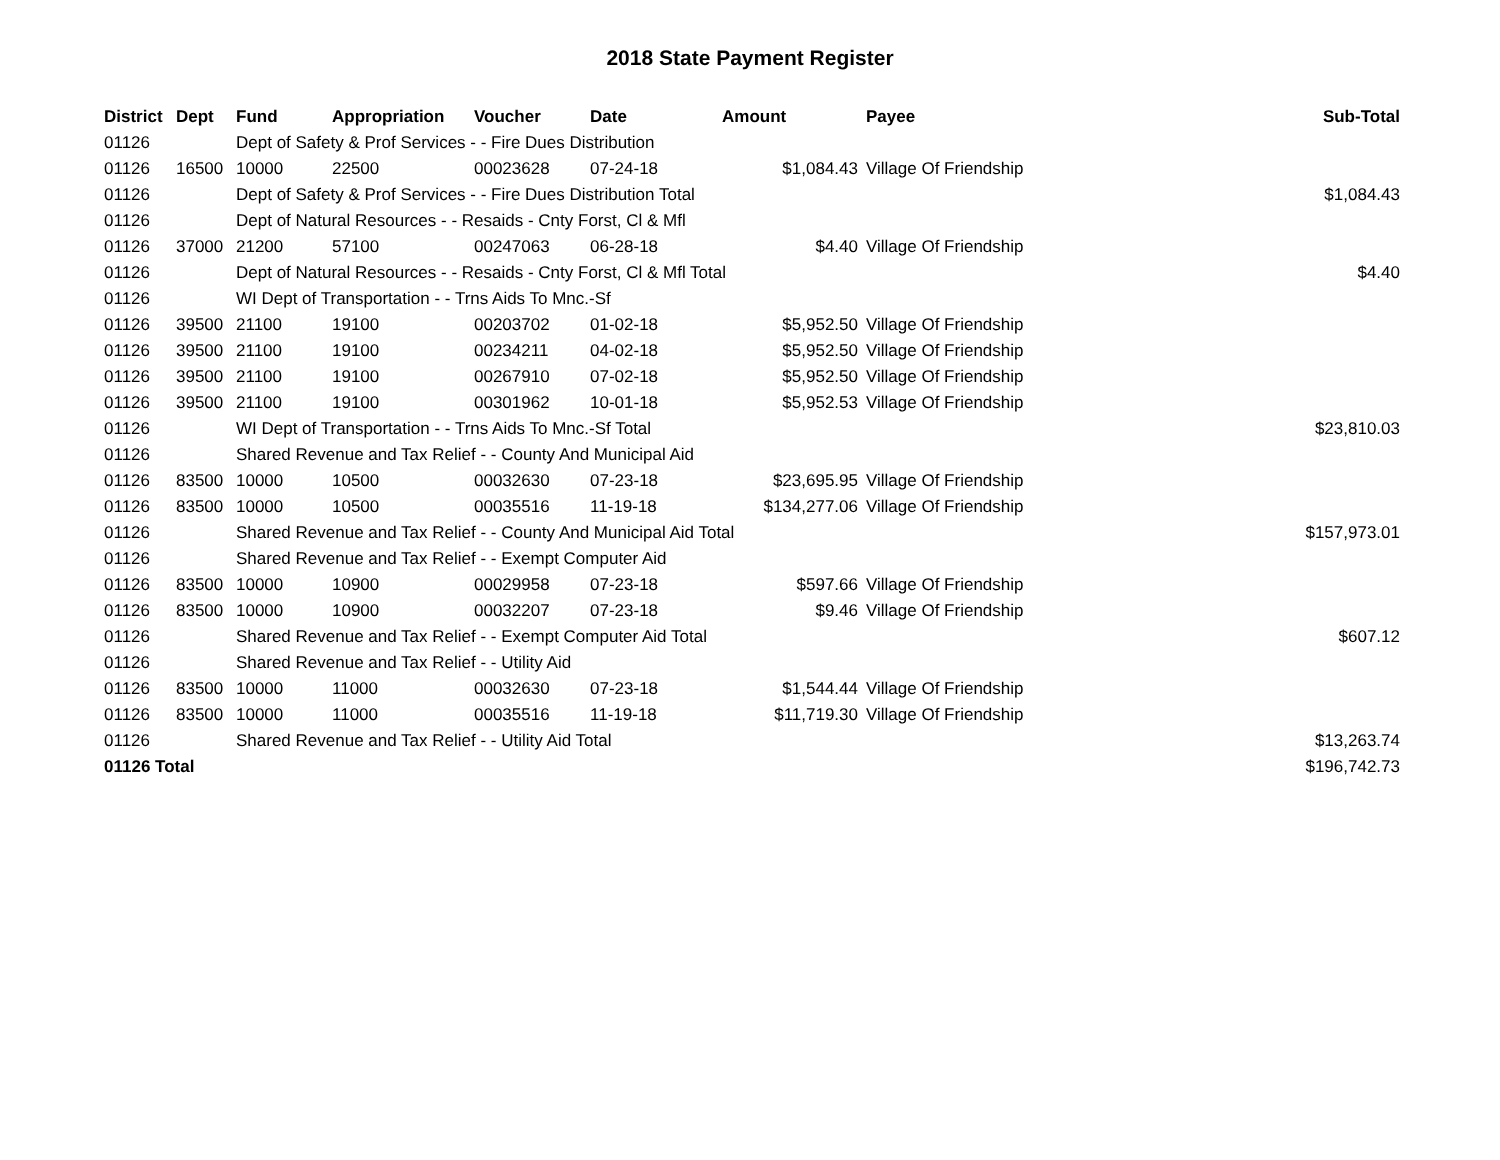2018 State Payment Register
| District | Dept | Fund | Appropriation | Voucher | Date | Amount | | Payee | Sub-Total |
| --- | --- | --- | --- | --- | --- | --- | --- | --- | --- |
| 01126 | | Dept of Safety & Prof Services - - Fire Dues Distribution | | | | | | | |
| 01126 | 16500 | 10000 | 22500 | 00023628 | 07-24-18 | $1,084.43 | | Village Of Friendship | |
| 01126 | | Dept of Safety & Prof Services - - Fire Dues Distribution Total | | | | | | | $1,084.43 |
| 01126 | | Dept of Natural Resources - - Resaids - Cnty Forst, Cl & Mfl | | | | | | | |
| 01126 | 37000 | 21200 | 57100 | 00247063 | 06-28-18 | $4.40 | | Village Of Friendship | |
| 01126 | | Dept of Natural Resources - - Resaids - Cnty Forst, Cl & Mfl Total | | | | | | | $4.40 |
| 01126 | | WI Dept of Transportation - - Trns Aids To Mnc.-Sf | | | | | | | |
| 01126 | 39500 | 21100 | 19100 | 00203702 | 01-02-18 | $5,952.50 | | Village Of Friendship | |
| 01126 | 39500 | 21100 | 19100 | 00234211 | 04-02-18 | $5,952.50 | | Village Of Friendship | |
| 01126 | 39500 | 21100 | 19100 | 00267910 | 07-02-18 | $5,952.50 | | Village Of Friendship | |
| 01126 | 39500 | 21100 | 19100 | 00301962 | 10-01-18 | $5,952.53 | | Village Of Friendship | |
| 01126 | | WI Dept of Transportation - - Trns Aids To Mnc.-Sf Total | | | | | | | $23,810.03 |
| 01126 | | Shared Revenue and Tax Relief - - County And Municipal Aid | | | | | | | |
| 01126 | 83500 | 10000 | 10500 | 00032630 | 07-23-18 | $23,695.95 | | Village Of Friendship | |
| 01126 | 83500 | 10000 | 10500 | 00035516 | 11-19-18 | $134,277.06 | | Village Of Friendship | |
| 01126 | | Shared Revenue and Tax Relief - - County And Municipal Aid Total | | | | | | | $157,973.01 |
| 01126 | | Shared Revenue and Tax Relief - - Exempt Computer Aid | | | | | | | |
| 01126 | 83500 | 10000 | 10900 | 00029958 | 07-23-18 | $597.66 | | Village Of Friendship | |
| 01126 | 83500 | 10000 | 10900 | 00032207 | 07-23-18 | $9.46 | | Village Of Friendship | |
| 01126 | | Shared Revenue and Tax Relief - - Exempt Computer Aid Total | | | | | | | $607.12 |
| 01126 | | Shared Revenue and Tax Relief - - Utility Aid | | | | | | | |
| 01126 | 83500 | 10000 | 11000 | 00032630 | 07-23-18 | $1,544.44 | | Village Of Friendship | |
| 01126 | 83500 | 10000 | 11000 | 00035516 | 11-19-18 | $11,719.30 | | Village Of Friendship | |
| 01126 | | Shared Revenue and Tax Relief - - Utility Aid Total | | | | | | | $13,263.74 |
| 01126 Total | | | | | | | | | $196,742.73 |